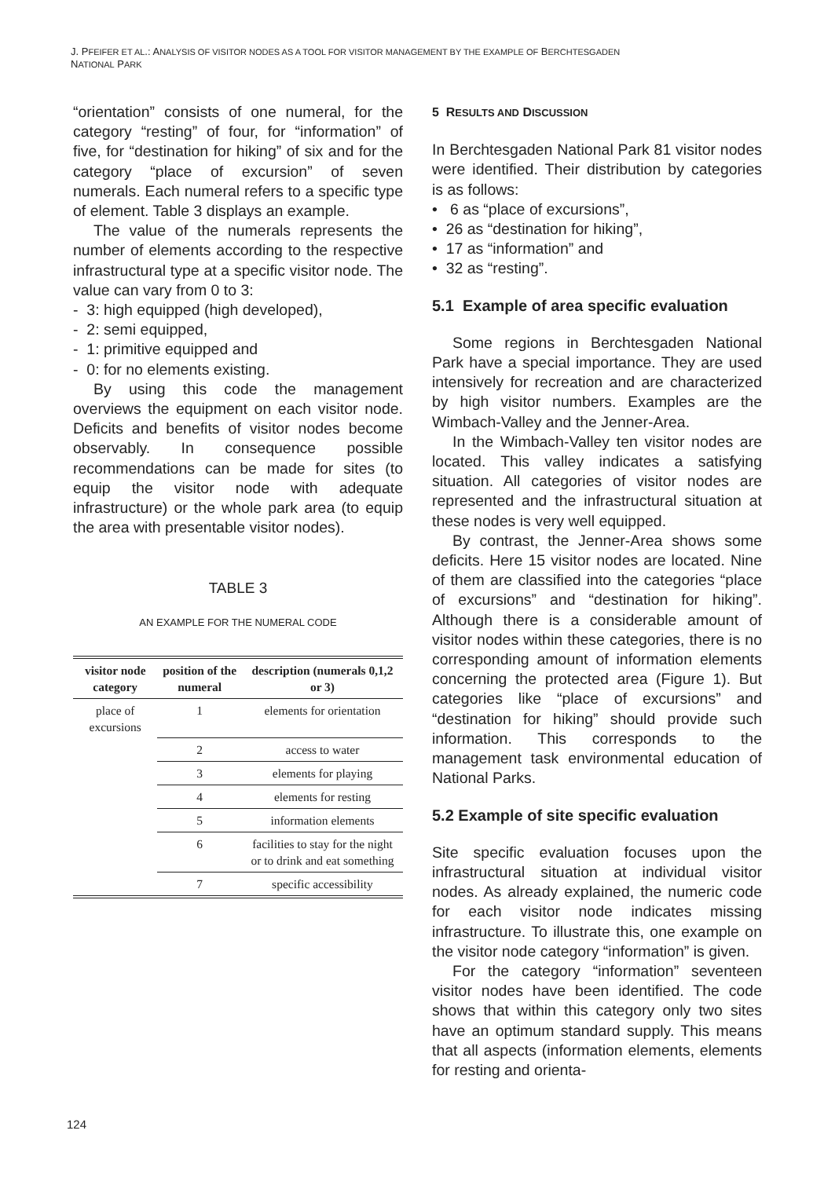J. PFEIFER ET AL.: ANALYSIS OF VISITOR NODES AS A TOOL FOR VISITOR MANAGEMENT BY THE EXAMPLE OF BERCHTESGADEN
NATIONAL PARK
“orientation” consists of one numeral, for the category “resting” of four, for “information” of five, for “destination for hiking” of six and for the category “place of excursion” of seven numerals. Each numeral refers to a specific type of element. Table 3 displays an example.
The value of the numerals represents the number of elements according to the respective infrastructural type at a specific visitor node. The value can vary from 0 to 3:
- 3: high equipped (high developed),
- 2: semi equipped,
- 1: primitive equipped and
- 0: for no elements existing.
By using this code the management overviews the equipment on each visitor node. Deficits and benefits of visitor nodes become observably. In consequence possible recommendations can be made for sites (to equip the visitor node with adequate infrastructure) or the whole park area (to equip the area with presentable visitor nodes).
TABLE 3
AN EXAMPLE FOR THE NUMERAL CODE
| visitor node category | position of the numeral | description (numerals 0,1,2 or 3) |
| --- | --- | --- |
| place of excursions | 1 | elements for orientation |
| | 2 | access to water |
| | 3 | elements for playing |
| | 4 | elements for resting |
| | 5 | information elements |
| | 6 | facilities to stay for the night or to drink and eat something |
| | 7 | specific accessibility |
5 RESULTS AND DISCUSSION
In Berchtesgaden National Park 81 visitor nodes were identified. Their distribution by categories is as follows:
• 6 as “place of excursions”,
• 26 as “destination for hiking”,
• 17 as “information” and
• 32 as “resting”.
5.1 Example of area specific evaluation
Some regions in Berchtesgaden National Park have a special importance. They are used intensively for recreation and are characterized by high visitor numbers. Examples are the Wimbach-Valley and the Jenner-Area.
In the Wimbach-Valley ten visitor nodes are located. This valley indicates a satisfying situation. All categories of visitor nodes are represented and the infrastructural situation at these nodes is very well equipped.
By contrast, the Jenner-Area shows some deficits. Here 15 visitor nodes are located. Nine of them are classified into the categories “place of excursions” and “destination for hiking”. Although there is a considerable amount of visitor nodes within these categories, there is no corresponding amount of information elements concerning the protected area (Figure 1). But categories like “place of excursions” and “destination for hiking” should provide such information. This corresponds to the management task environmental education of National Parks.
5.2 Example of site specific evaluation
Site specific evaluation focuses upon the infrastructural situation at individual visitor nodes. As already explained, the numeric code for each visitor node indicates missing infrastructure. To illustrate this, one example on the visitor node category “information” is given.
For the category “information” seventeen visitor nodes have been identified. The code shows that within this category only two sites have an optimum standard supply. This means that all aspects (information elements, elements for resting and orienta-
124